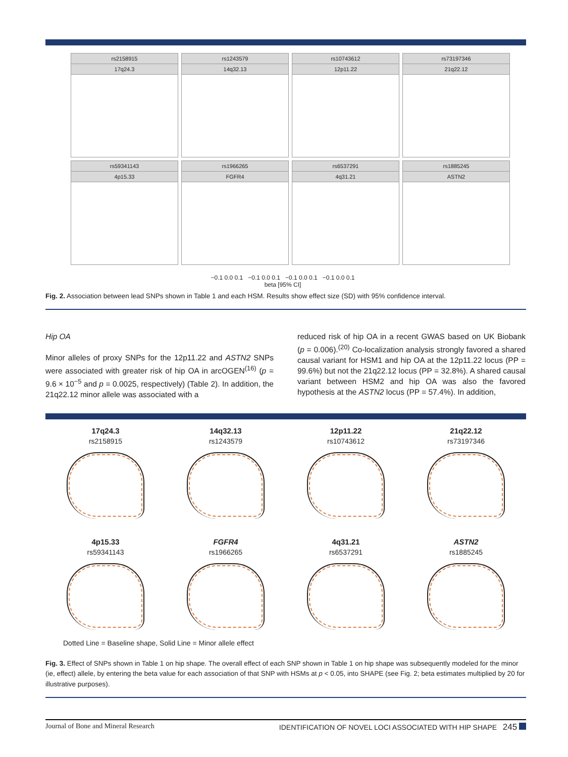rs2158915
17q24.3
rs1243579
14q32.13
rs10743612
12p11.22
rs73197346
21q22.12
rs59341143
4p15.33
rs1966265
FGFR4
rs6537291
4q31.21
rs1885245
ASTN2
−0.1 0.0 0.1 −0.1 0.0 0.1 −0.1 0.0 0.1 −0.1 0.0 0.1
beta [95% CI]
Fig. 2. Association between lead SNPs shown in Table 1 and each HSM. Results show effect size (SD) with 95% confidence interval.
Hip OA
Minor alleles of proxy SNPs for the 12p11.22 and ASTN2 SNPs were associated with greater risk of hip OA in arcOGEN<sup>(16)</sup> (p = 9.6 × 10<sup>−5</sup> and p = 0.0025, respectively) (Table 2). In addition, the 21q22.12 minor allele was associated with a
reduced risk of hip OA in a recent GWAS based on UK Biobank (p = 0.006).<sup>(20)</sup> Co-localization analysis strongly favored a shared causal variant for HSM1 and hip OA at the 12p11.22 locus (PP = 99.6%) but not the 21q22.12 locus (PP = 32.8%). A shared causal variant between HSM2 and hip OA was also the favored hypothesis at the ASTN2 locus (PP = 57.4%). In addition,
17q24.3
rs2158915
14q32.13
rs1243579
12p11.22
rs10743612
21q22.12
rs73197346
4p15.33
rs59341143
FGFR4
rs1966265
4q31.21
rs6537291
ASTN2
rs1885245
Dotted Line = Baseline shape, Solid Line = Minor allele effect
Fig. 3. Effect of SNPs shown in Table 1 on hip shape. The overall effect of each SNP shown in Table 1 on hip shape was subsequently modeled for the minor (ie, effect) allele, by entering the beta value for each association of that SNP with HSMs at p < 0.05, into SHAPE (see Fig. 2; beta estimates multiplied by 20 for illustrative purposes).
Journal of Bone and Mineral Research IDENTIFICATION OF NOVEL LOCI ASSOCIATED WITH HIP SHAPE 245